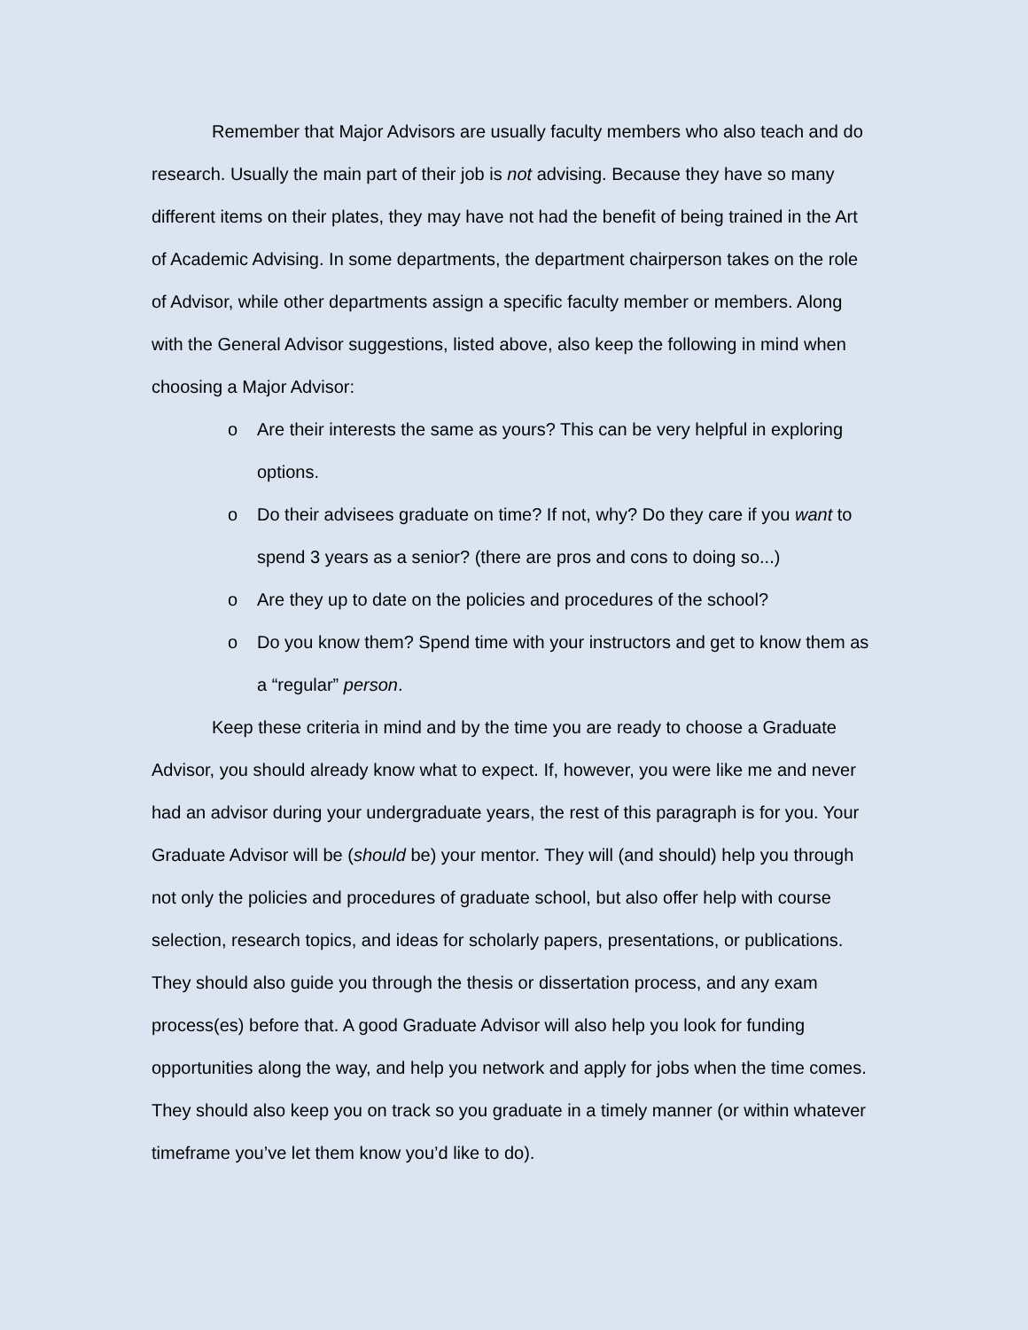Remember that Major Advisors are usually faculty members who also teach and do research. Usually the main part of their job is not advising. Because they have so many different items on their plates, they may have not had the benefit of being trained in the Art of Academic Advising. In some departments, the department chairperson takes on the role of Advisor, while other departments assign a specific faculty member or members. Along with the General Advisor suggestions, listed above, also keep the following in mind when choosing a Major Advisor:
o Are their interests the same as yours? This can be very helpful in exploring options.
o Do their advisees graduate on time? If not, why? Do they care if you want to spend 3 years as a senior? (there are pros and cons to doing so...)
o Are they up to date on the policies and procedures of the school?
o Do you know them? Spend time with your instructors and get to know them as a “regular” person.
Keep these criteria in mind and by the time you are ready to choose a Graduate Advisor, you should already know what to expect. If, however, you were like me and never had an advisor during your undergraduate years, the rest of this paragraph is for you. Your Graduate Advisor will be (should be) your mentor. They will (and should) help you through not only the policies and procedures of graduate school, but also offer help with course selection, research topics, and ideas for scholarly papers, presentations, or publications. They should also guide you through the thesis or dissertation process, and any exam process(es) before that. A good Graduate Advisor will also help you look for funding opportunities along the way, and help you network and apply for jobs when the time comes. They should also keep you on track so you graduate in a timely manner (or within whatever timeframe you’ve let them know you’d like to do).